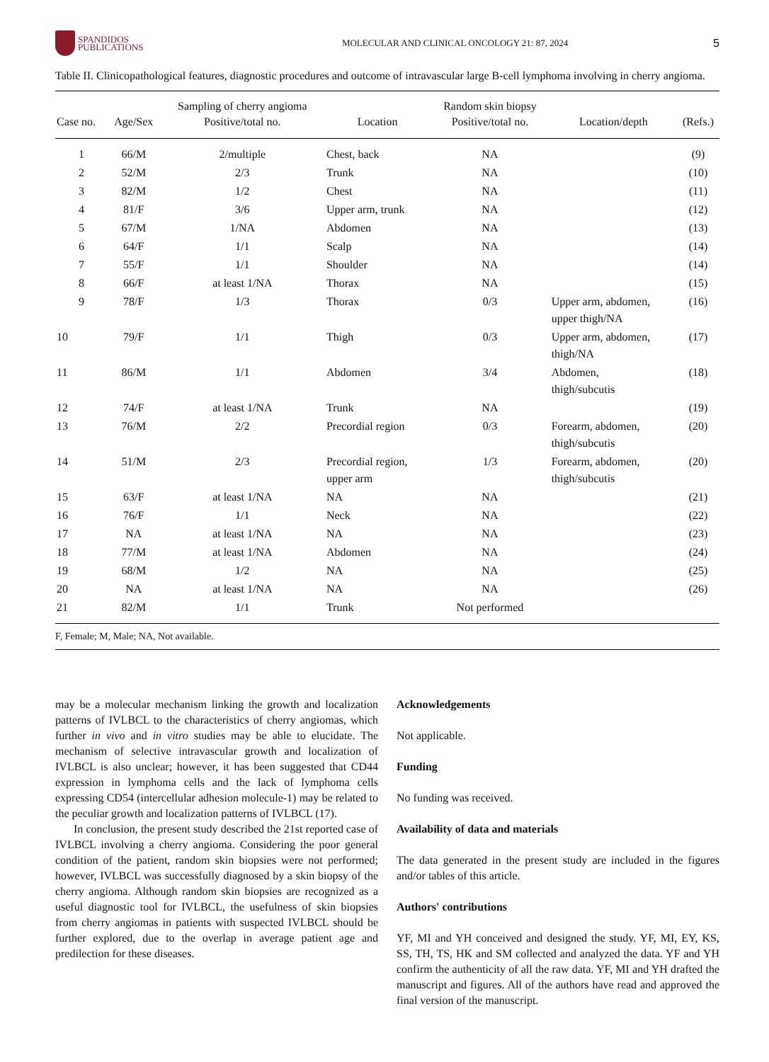SPANDIDOS
PUBLICATIONS
MOLECULAR AND CLINICAL ONCOLOGY 21: 87, 2024
5
Table II. Clinicopathological features, diagnostic procedures and outcome of intravascular large B-cell lymphoma involving in cherry angioma.
| Case no. | Age/Sex | Sampling of cherry angioma Positive/total no. | Location | Random skin biopsy Positive/total no. | Location/depth | (Refs.) |
| --- | --- | --- | --- | --- | --- | --- |
| 1 | 66/M | 2/multiple | Chest, back | NA | | (9) |
| 2 | 52/M | 2/3 | Trunk | NA | | (10) |
| 3 | 82/M | 1/2 | Chest | NA | | (11) |
| 4 | 81/F | 3/6 | Upper arm, trunk | NA | | (12) |
| 5 | 67/M | 1/NA | Abdomen | NA | | (13) |
| 6 | 64/F | 1/1 | Scalp | NA | | (14) |
| 7 | 55/F | 1/1 | Shoulder | NA | | (14) |
| 8 | 66/F | at least 1/NA | Thorax | NA | | (15) |
| 9 | 78/F | 1/3 | Thorax | 0/3 | Upper arm, abdomen, upper thigh/NA | (16) |
| 10 | 79/F | 1/1 | Thigh | 0/3 | Upper arm, abdomen, thigh/NA | (17) |
| 11 | 86/M | 1/1 | Abdomen | 3/4 | Abdomen, thigh/subcutis | (18) |
| 12 | 74/F | at least 1/NA | Trunk | NA | | (19) |
| 13 | 76/M | 2/2 | Precordial region | 0/3 | Forearm, abdomen, thigh/subcutis | (20) |
| 14 | 51/M | 2/3 | Precordial region, upper arm | 1/3 | Forearm, abdomen, thigh/subcutis | (20) |
| 15 | 63/F | at least 1/NA | NA | NA | | (21) |
| 16 | 76/F | 1/1 | Neck | NA | | (22) |
| 17 | NA | at least 1/NA | NA | NA | | (23) |
| 18 | 77/M | at least 1/NA | Abdomen | NA | | (24) |
| 19 | 68/M | 1/2 | NA | NA | | (25) |
| 20 | NA | at least 1/NA | NA | NA | | (26) |
| 21 | 82/M | 1/1 | Trunk | Not performed | | |
F, Female; M, Male; NA, Not available.
may be a molecular mechanism linking the growth and localization patterns of IVLBCL to the characteristics of cherry angiomas, which further in vivo and in vitro studies may be able to elucidate. The mechanism of selective intravascular growth and localization of IVLBCL is also unclear; however, it has been suggested that CD44 expression in lymphoma cells and the lack of lymphoma cells expressing CD54 (intercellular adhesion molecule-1) may be related to the peculiar growth and localization patterns of IVLBCL (17).
In conclusion, the present study described the 21st reported case of IVLBCL involving a cherry angioma. Considering the poor general condition of the patient, random skin biopsies were not performed; however, IVLBCL was successfully diagnosed by a skin biopsy of the cherry angioma. Although random skin biopsies are recognized as a useful diagnostic tool for IVLBCL, the usefulness of skin biopsies from cherry angiomas in patients with suspected IVLBCL should be further explored, due to the overlap in average patient age and predilection for these diseases.
Acknowledgements
Not applicable.
Funding
No funding was received.
Availability of data and materials
The data generated in the present study are included in the figures and/or tables of this article.
Authors' contributions
YF, MI and YH conceived and designed the study. YF, MI, EY, KS, SS, TH, TS, HK and SM collected and analyzed the data. YF and YH confirm the authenticity of all the raw data. YF, MI and YH drafted the manuscript and figures. All of the authors have read and approved the final version of the manuscript.